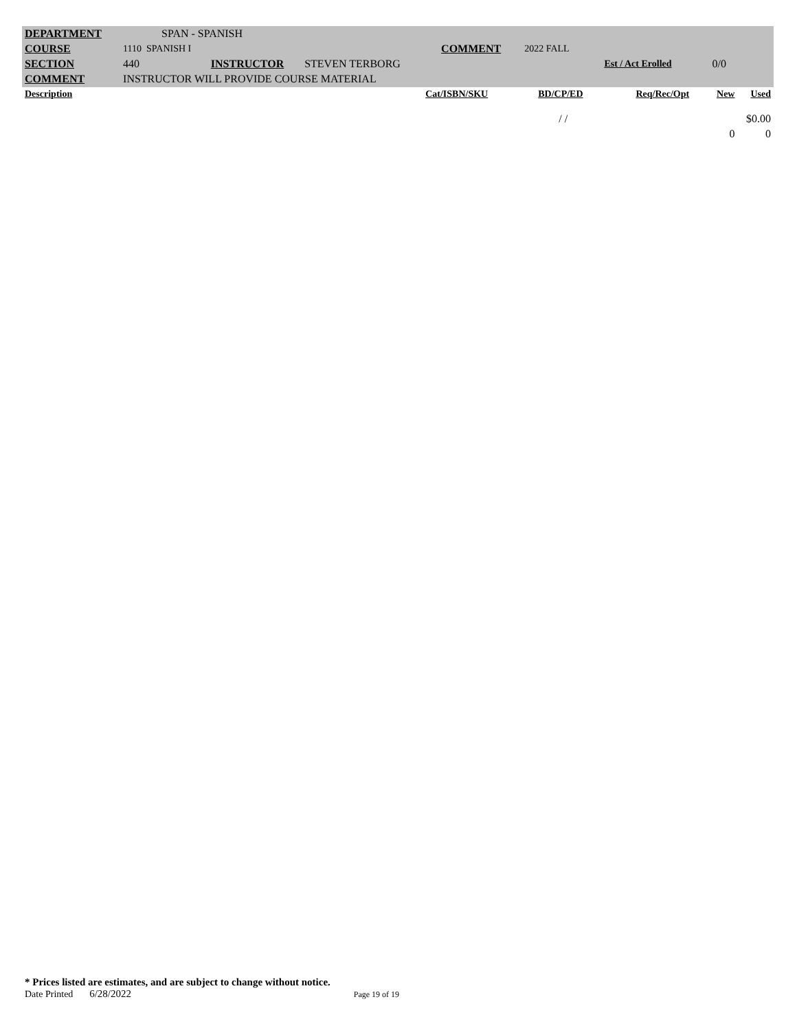| DEPARTMENT | SPAN - SPANISH | | | | | | | |
| COURSE | 1110 SPANISH I | | | COMMENT | 2022 FALL | | | |
| SECTION | 440 | INSTRUCTOR | STEVEN TERBORG | | | Est / Act Erolled | 0/0 | |
| COMMENT | INSTRUCTOR WILL PROVIDE COURSE MATERIAL | | | | | | | |
| Description | | | | Cat/ISBN/SKU | BD/CP/ED | Req/Rec/Opt | New | Used |
| | | | | | / / | | | $0.00 |
| | | | | | | | 0 | 0 |
* Prices listed are estimates, and are subject to change without notice.
Date Printed 6/28/2022 Page 19 of 19